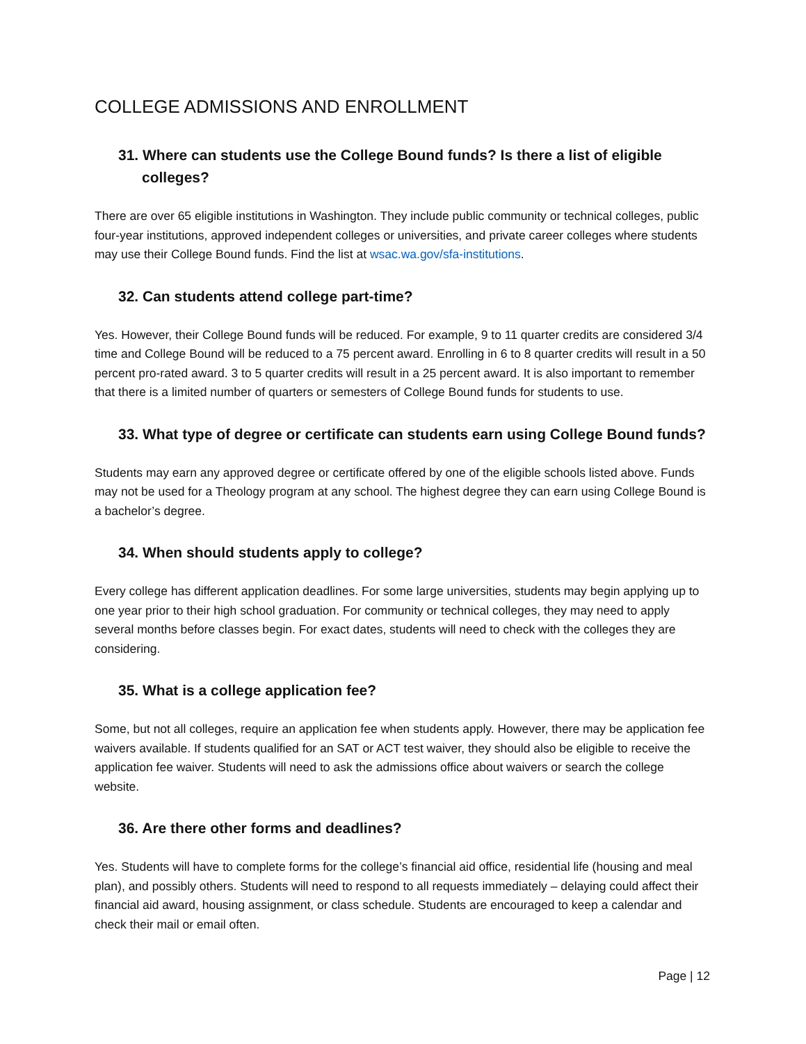COLLEGE ADMISSIONS AND ENROLLMENT
31. Where can students use the College Bound funds? Is there a list of eligible colleges?
There are over 65 eligible institutions in Washington. They include public community or technical colleges, public four-year institutions, approved independent colleges or universities, and private career colleges where students may use their College Bound funds. Find the list at wsac.wa.gov/sfa-institutions.
32. Can students attend college part-time?
Yes. However, their College Bound funds will be reduced. For example, 9 to 11 quarter credits are considered 3/4 time and College Bound will be reduced to a 75 percent award. Enrolling in 6 to 8 quarter credits will result in a 50 percent pro-rated award. 3 to 5 quarter credits will result in a 25 percent award. It is also important to remember that there is a limited number of quarters or semesters of College Bound funds for students to use.
33. What type of degree or certificate can students earn using College Bound funds?
Students may earn any approved degree or certificate offered by one of the eligible schools listed above. Funds may not be used for a Theology program at any school. The highest degree they can earn using College Bound is a bachelor’s degree.
34. When should students apply to college?
Every college has different application deadlines. For some large universities, students may begin applying up to one year prior to their high school graduation. For community or technical colleges, they may need to apply several months before classes begin. For exact dates, students will need to check with the colleges they are considering.
35. What is a college application fee?
Some, but not all colleges, require an application fee when students apply. However, there may be application fee waivers available. If students qualified for an SAT or ACT test waiver, they should also be eligible to receive the application fee waiver. Students will need to ask the admissions office about waivers or search the college website.
36. Are there other forms and deadlines?
Yes. Students will have to complete forms for the college’s financial aid office, residential life (housing and meal plan), and possibly others. Students will need to respond to all requests immediately – delaying could affect their financial aid award, housing assignment, or class schedule. Students are encouraged to keep a calendar and check their mail or email often.
Page | 12